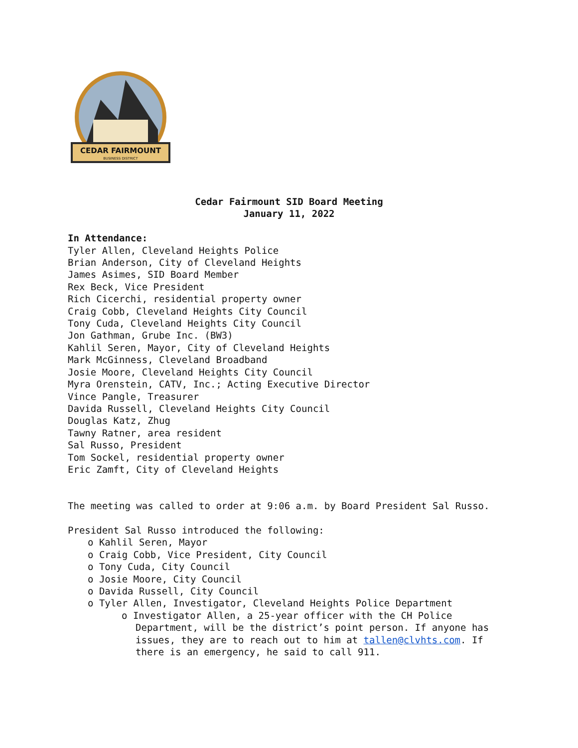CEDAR FAIRMOUNT
BUSINESS DISTRICT
Cedar Fairmount SID Board Meeting
January 11, 2022
In Attendance:
Tyler Allen, Cleveland Heights Police
Brian Anderson, City of Cleveland Heights
James Asimes, SID Board Member
Rex Beck, Vice President
Rich Cicerchi, residential property owner
Craig Cobb, Cleveland Heights City Council
Tony Cuda, Cleveland Heights City Council
Jon Gathman, Grube Inc. (BW3)
Kahlil Seren, Mayor, City of Cleveland Heights
Mark McGinness, Cleveland Broadband
Josie Moore, Cleveland Heights City Council
Myra Orenstein, CATV, Inc.; Acting Executive Director
Vince Pangle, Treasurer
Davida Russell, Cleveland Heights City Council
Douglas Katz, Zhug
Tawny Ratner, area resident
Sal Russo, President
Tom Sockel, residential property owner
Eric Zamft, City of Cleveland Heights
The meeting was called to order at 9:06 a.m. by Board President Sal Russo.
President Sal Russo introduced the following:
o Kahlil Seren, Mayor
o Craig Cobb, Vice President, City Council
o Tony Cuda, City Council
o Josie Moore, City Council
o Davida Russell, City Council
o Tyler Allen, Investigator, Cleveland Heights Police Department
o Investigator Allen, a 25-year officer with the CH Police Department, will be the district’s point person. If anyone has issues, they are to reach out to him at tallen@clvhts.com. If there is an emergency, he said to call 911.